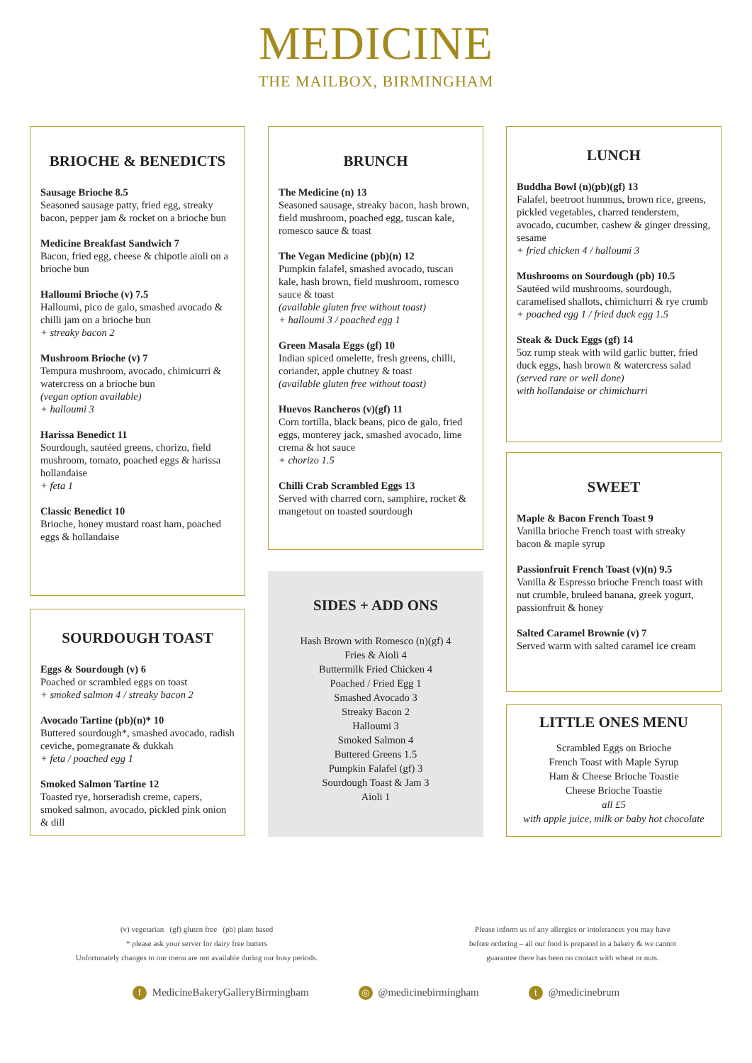MEDICINE
THE MAILBOX, BIRMINGHAM
BRIOCHE & BENEDICTS
Sausage Brioche 8.5
Seasoned sausage patty, fried egg, streaky bacon, pepper jam & rocket on a brioche bun
Medicine Breakfast Sandwich 7
Bacon, fried egg, cheese & chipotle aioli on a brioche bun
Halloumi Brioche (v) 7.5
Halloumi, pico de galo, smashed avocado & chilli jam on a brioche bun
+ streaky bacon 2
Mushroom Brioche (v) 7
Tempura mushroom, avocado, chimicurri & watercress on a brioche bun
(vegan option available)
+ halloumi 3
Harissa Benedict 11
Sourdough, sautéed greens, chorizo, field mushroom, tomato, poached eggs & harissa hollandaise
+ feta 1
Classic Benedict 10
Brioche, honey mustard roast ham, poached eggs & hollandaise
SOURDOUGH TOAST
Eggs & Sourdough (v) 6
Poached or scrambled eggs on toast
+ smoked salmon 4 / streaky bacon 2
Avocado Tartine (pb)(n)* 10
Buttered sourdough*, smashed avocado, radish ceviche, pomegranate & dukkah
+ feta / poached egg 1
Smoked Salmon Tartine 12
Toasted rye, horseradish creme, capers, smoked salmon, avocado, pickled pink onion & dill
BRUNCH
The Medicine (n) 13
Seasoned sausage, streaky bacon, hash brown, field mushroom, poached egg, tuscan kale, romesco sauce & toast
The Vegan Medicine (pb)(n) 12
Pumpkin falafel, smashed avocado, tuscan kale, hash brown, field mushroom, romesco sauce & toast
(available gluten free without toast)
+ halloumi 3 / poached egg 1
Green Masala Eggs (gf) 10
Indian spiced omelette, fresh greens, chilli, coriander, apple chutney & toast
(available gluten free without toast)
Huevos Rancheros (v)(gf) 11
Corn tortilla, black beans, pico de galo, fried eggs, monterey jack, smashed avocado, lime crema & hot sauce
+ chorizo 1.5
Chilli Crab Scrambled Eggs 13
Served with charred corn, samphire, rocket & mangetout on toasted sourdough
SIDES + ADD ONS
Hash Brown with Romesco (n)(gf) 4
Fries & Aioli 4
Buttermilk Fried Chicken 4
Poached / Fried Egg 1
Smashed Avocado 3
Streaky Bacon 2
Halloumi 3
Smoked Salmon 4
Buttered Greens 1.5
Pumpkin Falafel (gf) 3
Sourdough Toast & Jam 3
Aioli 1
LUNCH
Buddha Bowl (n)(pb)(gf) 13
Falafel, beetroot hummus, brown rice, greens, pickled vegetables, charred tenderstem, avocado, cucumber, cashew & ginger dressing, sesame
+ fried chicken 4 / halloumi 3
Mushrooms on Sourdough (pb) 10.5
Sautéed wild mushrooms, sourdough, caramelised shallots, chimichurri & rye crumb
+ poached egg 1 / fried duck egg 1.5
Steak & Duck Eggs (gf) 14
5oz rump steak with wild garlic butter, fried duck eggs, hash brown & watercress salad
(served rare or well done)
with hollandaise or chimichurri
SWEET
Maple & Bacon French Toast 9
Vanilla brioche French toast with streaky bacon & maple syrup
Passionfruit French Toast (v)(n) 9.5
Vanilla & Espresso brioche French toast with nut crumble, bruleed banana, greek yogurt, passionfruit & honey
Salted Caramel Brownie (v) 7
Served warm with salted caramel ice cream
LITTLE ONES MENU
Scrambled Eggs on Brioche
French Toast with Maple Syrup
Ham & Cheese Brioche Toastie
Cheese Brioche Toastie
all £5
with apple juice, milk or baby hot chocolate
(v) vegetarian (gf) gluten free (pb) plant based
* please ask your server for dairy free butters
Unfortunately changes to our menu are not available during our busy periods.
Please inform us of any allergies or intolerances you may have
before ordering – all our food is prepared in a bakery & we cannot
guarantee there has been no contact with wheat or nuts.
f MedicineBakeryGalleryBirmingham ◎ @medicinebirmingham t @medicinebrum